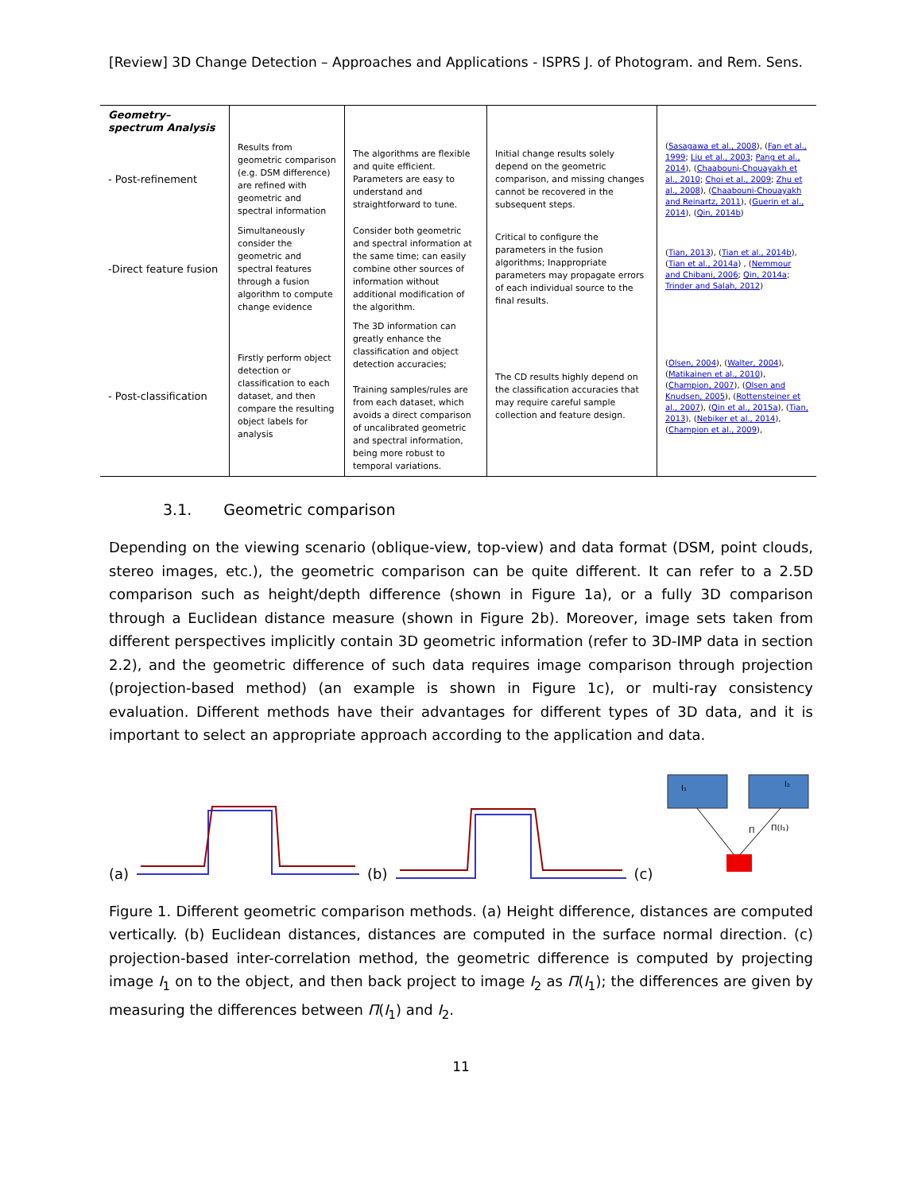[Review] 3D Change Detection – Approaches and Applications - ISPRS J. of Photogram. and Rem. Sens.
| Geometry–spectrum Analysis | | | | |
| - Post-refinement | Results from geometric comparison (e.g. DSM difference) are refined with geometric and spectral information | The algorithms are flexible and quite efficient. Parameters are easy to understand and straightforward to tune. | Initial change results solely depend on the geometric comparison, and missing changes cannot be recovered in the subsequent steps. | ( Sasagawa et al., 2008 ), ( Fan et al., 1999 ; Liu et al., 2003 ; Pang et al., 2014 ), ( Chaabouni-Chouayakh et al., 2010 ; Choi et al., 2009 ; Zhu et al., 2008 ), ( Chaabouni-Chouayakh and Reinartz, 2011 ), ( Guerin et al., 2014 ), ( Qin, 2014b ) |
| -Direct feature fusion | Simultaneously consider the geometric and spectral features through a fusion algorithm to compute change evidence | Consider both geometric and spectral information at the same time; can easily combine other sources of information without additional modification of the algorithm. | Critical to configure the parameters in the fusion algorithms; Inappropriate parameters may propagate errors of each individual source to the final results. | ( Tian, 2013 ), ( Tian et al., 2014b ), ( Tian et al., 2014a ) , ( Nemmour and Chibani, 2006 ; Qin, 2014a ; Trinder and Salah, 2012 ) |
| - Post-classification | Firstly perform object detection or classification to each dataset, and then compare the resulting object labels for analysis | The 3D information can greatly enhance the classification and object detection accuracies; Training samples/rules are from each dataset, which avoids a direct comparison of uncalibrated geometric and spectral information, being more robust to temporal variations. | The CD results highly depend on the classification accuracies that may require careful sample collection and feature design. | ( Olsen, 2004 ), ( Walter, 2004 ), ( Matikainen et al., 2010 ), ( Champion, 2007 ), ( Olsen and Knudsen, 2005 ), ( Rottensteiner et al., 2007 ), ( Qin et al., 2015a ), ( Tian, 2013 ), ( Nebiker et al., 2014 ), ( Champion et al., 2009 ), |
3.1. Geometric comparison
Depending on the viewing scenario (oblique-view, top-view) and data format (DSM, point clouds, stereo images, etc.), the geometric comparison can be quite different. It can refer to a 2.5D comparison such as height/depth difference (shown in Figure 1a), or a fully 3D comparison through a Euclidean distance measure (shown in Figure 2b). Moreover, image sets taken from different perspectives implicitly contain 3D geometric information (refer to 3D-IMP data in section 2.2), and the geometric difference of such data requires image comparison through projection (projection-based method) (an example is shown in Figure 1c), or multi-ray consistency evaluation. Different methods have their advantages for different types of 3D data, and it is important to select an appropriate approach according to the application and data.
(a) (b) (c)
I₁
I₂
Π(I₁)
Π
Figure 1. Different geometric comparison methods. (a) Height difference, distances are computed vertically. (b) Euclidean distances, distances are computed in the surface normal direction. (c) projection-based inter-correlation method, the geometric difference is computed by projecting image I<sub>1</sub> on to the object, and then back project to image I<sub>2</sub> as Π(I<sub>1</sub>); the differences are given by measuring the differences between Π(I<sub>1</sub>) and I<sub>2</sub>.
11